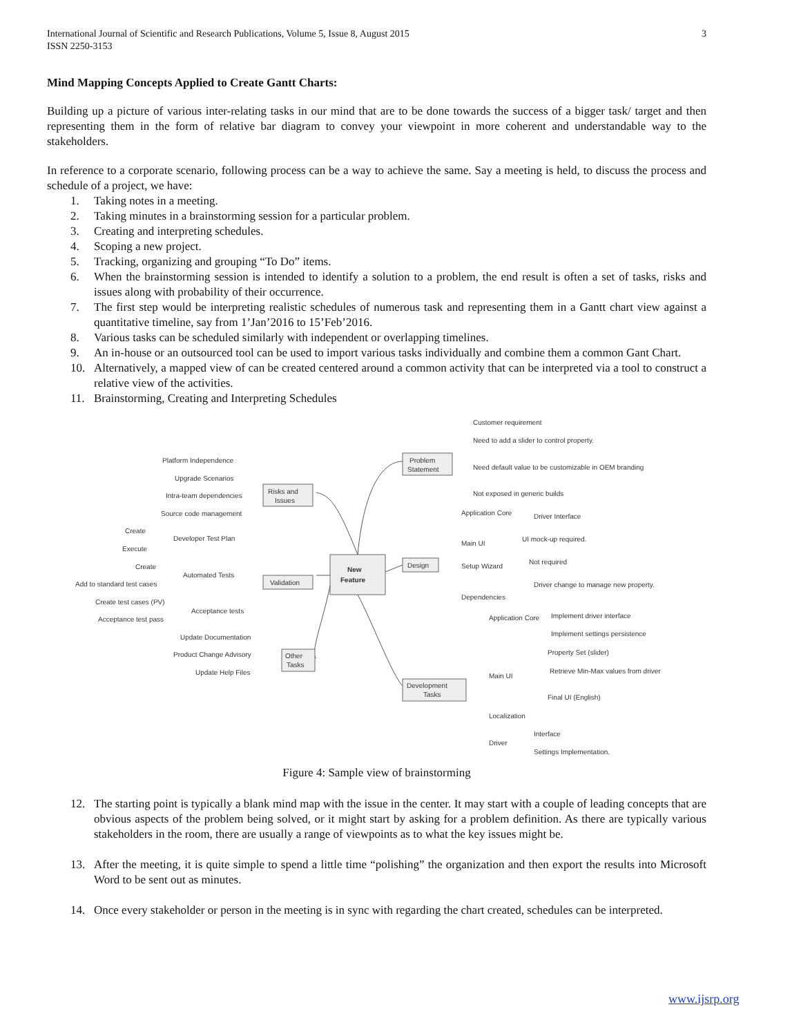International Journal of Scientific and Research Publications, Volume 5, Issue 8, August 2015
ISSN 2250-3153
3
Mind Mapping Concepts Applied to Create Gantt Charts:
Building up a picture of various inter-relating tasks in our mind that are to be done towards the success of a bigger task/ target and then representing them in the form of relative bar diagram to convey your viewpoint in more coherent and understandable way to the stakeholders.
In reference to a corporate scenario, following process can be a way to achieve the same. Say a meeting is held, to discuss the process and schedule of a project, we have:
1. Taking notes in a meeting.
2. Taking minutes in a brainstorming session for a particular problem.
3. Creating and interpreting schedules.
4. Scoping a new project.
5. Tracking, organizing and grouping “To Do” items.
6. When the brainstorming session is intended to identify a solution to a problem, the end result is often a set of tasks, risks and issues along with probability of their occurrence.
7. The first step would be interpreting realistic schedules of numerous task and representing them in a Gantt chart view against a quantitative timeline, say from 1’Jan’2016 to 15’Feb’2016.
8. Various tasks can be scheduled similarly with independent or overlapping timelines.
9. An in-house or an outsourced tool can be used to import various tasks individually and combine them a common Gant Chart.
10. Alternatively, a mapped view of can be created centered around a common activity that can be interpreted via a tool to construct a relative view of the activities.
11. Brainstorming, Creating and Interpreting Schedules
New
Feature
Problem
Statement
Risks and
Issues
Design
Validation
Other
Tasks
Development
Tasks
Customer requirement
Need to add a slider to control property.
Need default value to be customizable in OEM branding
Not exposed in generic builds
Platform Independence
Upgrade Scenarios
Intra-team dependencies
Source code management
Create
Developer Test Plan
Execute
Create
Automated Tests
Add to standard test cases
Create test cases (PV)
Acceptance tests
Acceptance test pass
Update Documentation
Product Change Advisory
Update Help Files
Application Core
Driver Interface
Main UI
UI mock-up required.
Setup Wizard
Not required
Driver change to manage new property.
Dependencies
Application Core
Implement driver interface
Implement settings persistence
Main UI
Property Set (slider)
Retrieve Min-Max values from driver
Final UI (English)
Localization
Interface
Driver
Settings Implementation.
Figure 4: Sample view of brainstorming
12. The starting point is typically a blank mind map with the issue in the center. It may start with a couple of leading concepts that are obvious aspects of the problem being solved, or it might start by asking for a problem definition. As there are typically various stakeholders in the room, there are usually a range of viewpoints as to what the key issues might be.
13. After the meeting, it is quite simple to spend a little time “polishing” the organization and then export the results into Microsoft Word to be sent out as minutes.
14. Once every stakeholder or person in the meeting is in sync with regarding the chart created, schedules can be interpreted.
www.ijsrp.org